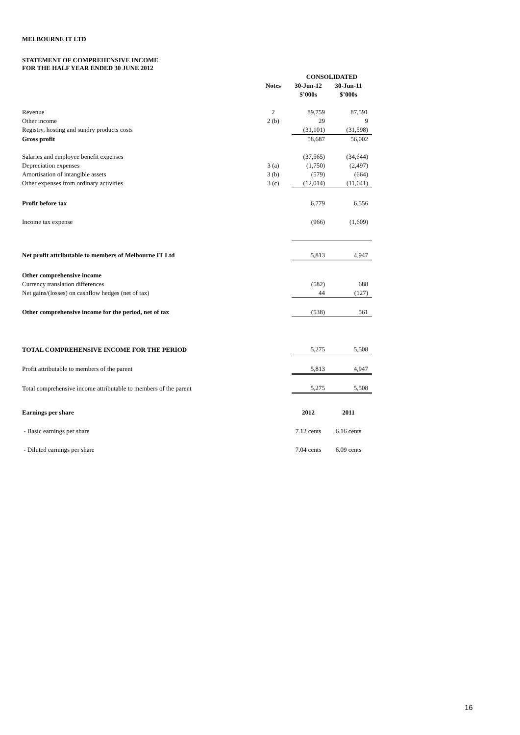MELBOURNE IT LTD
STATEMENT OF COMPREHENSIVE INCOME
FOR THE HALF YEAR ENDED 30 JUNE 2012
| | | CONSOLIDATED | |
| | Notes | 30-Jun-12 | 30-Jun-11 |
| | | $’000s | $’000s |
| Revenue | 2 | 89,759 | 87,591 |
| Other income | 2 (b) | 29 | 9 |
| Registry, hosting and sundry products costs | | (31,101) | (31,598) |
| Gross profit | | 58,687 | 56,002 |
| Salaries and employee benefit expenses | | (37,565) | (34,644) |
| Depreciation expenses | 3 (a) | (1,750) | (2,497) |
| Amortisation of intangible assets | 3 (b) | (579) | (664) |
| Other expenses from ordinary activities | 3 (c) | (12,014) | (11,641) |
| Profit before tax | | 6,779 | 6,556 |
| Income tax expense | | (966) | (1,609) |
| Net profit attributable to members of Melbourne IT Ltd | | 5,813 | 4,947 |
| Other comprehensive income | | | |
| Currency translation differences | | (582) | 688 |
| Net gains/(losses) on cashflow hedges (net of tax) | | 44 | (127) |
| Other comprehensive income for the period, net of tax | | (538) | 561 |
| TOTAL COMPREHENSIVE INCOME FOR THE PERIOD | | 5,275 | 5,508 |
| Profit attributable to members of the parent | | 5,813 | 4,947 |
| Total comprehensive income attributable to members of the parent | | 5,275 | 5,508 |
| Earnings per share | | 2012 | 2011 |
| - Basic earnings per share | | 7.12 cents | 6.16 cents |
| - Diluted earnings per share | | 7.04 cents | 6.09 cents |
16